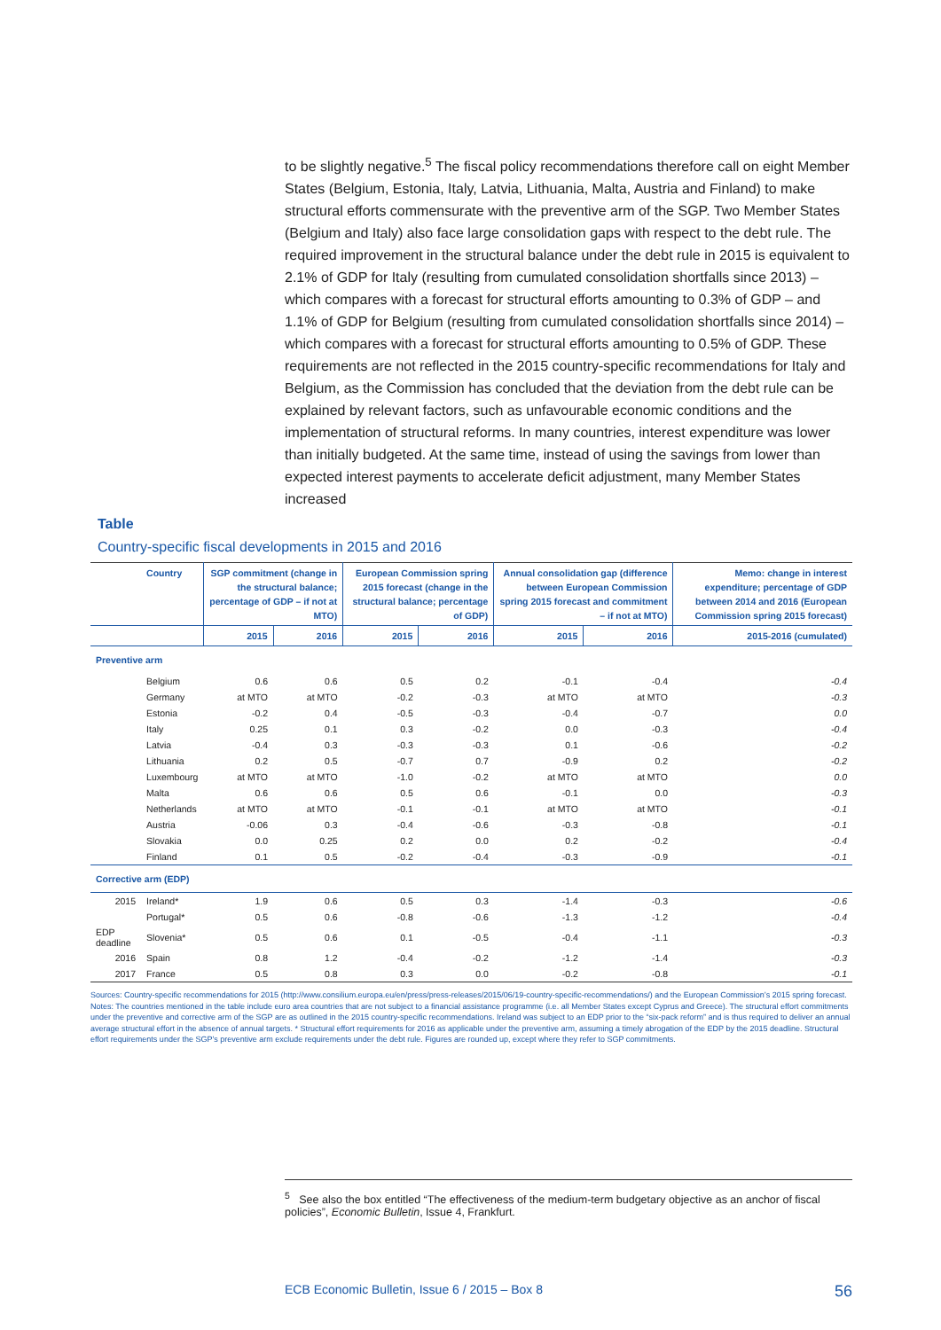to be slightly negative.<sup>5</sup> The fiscal policy recommendations therefore call on eight Member States (Belgium, Estonia, Italy, Latvia, Lithuania, Malta, Austria and Finland) to make structural efforts commensurate with the preventive arm of the SGP. Two Member States (Belgium and Italy) also face large consolidation gaps with respect to the debt rule. The required improvement in the structural balance under the debt rule in 2015 is equivalent to 2.1% of GDP for Italy (resulting from cumulated consolidation shortfalls since 2013) – which compares with a forecast for structural efforts amounting to 0.3% of GDP – and 1.1% of GDP for Belgium (resulting from cumulated consolidation shortfalls since 2014) – which compares with a forecast for structural efforts amounting to 0.5% of GDP. These requirements are not reflected in the 2015 country-specific recommendations for Italy and Belgium, as the Commission has concluded that the deviation from the debt rule can be explained by relevant factors, such as unfavourable economic conditions and the implementation of structural reforms. In many countries, interest expenditure was lower than initially budgeted. At the same time, instead of using the savings from lower than expected interest payments to accelerate deficit adjustment, many Member States increased
Table
Country-specific fiscal developments in 2015 and 2016
| | Country | SGP commitment (change in the structural balance; percentage of GDP – if not at MTO) | | European Commission spring 2015 forecast (change in the structural balance; percentage of GDP) | | Annual consolidation gap (difference between European Commission spring 2015 forecast and commitment – if not at MTO) | | Memo: change in interest expenditure; percentage of GDP between 2014 and 2016 (European Commission spring 2015 forecast) |
| --- | --- | --- | --- | --- | --- | --- | --- | --- |
| | | 2015 | 2016 | 2015 | 2016 | 2015 | 2016 | 2015-2016 (cumulated) |
| Preventive arm | | | | | | | | |
| | Belgium | 0.6 | 0.6 | 0.5 | 0.2 | -0.1 | -0.4 | -0.4 |
| | Germany | at MTO | at MTO | -0.2 | -0.3 | at MTO | at MTO | -0.3 |
| | Estonia | -0.2 | 0.4 | -0.5 | -0.3 | -0.4 | -0.7 | 0.0 |
| | Italy | 0.25 | 0.1 | 0.3 | -0.2 | 0.0 | -0.3 | -0.4 |
| | Latvia | -0.4 | 0.3 | -0.3 | -0.3 | 0.1 | -0.6 | -0.2 |
| | Lithuania | 0.2 | 0.5 | -0.7 | 0.7 | -0.9 | 0.2 | -0.2 |
| | Luxembourg | at MTO | at MTO | -1.0 | -0.2 | at MTO | at MTO | 0.0 |
| | Malta | 0.6 | 0.6 | 0.5 | 0.6 | -0.1 | 0.0 | -0.3 |
| | Netherlands | at MTO | at MTO | -0.1 | -0.1 | at MTO | at MTO | -0.1 |
| | Austria | -0.06 | 0.3 | -0.4 | -0.6 | -0.3 | -0.8 | -0.1 |
| | Slovakia | 0.0 | 0.25 | 0.2 | 0.0 | 0.2 | -0.2 | -0.4 |
| | Finland | 0.1 | 0.5 | -0.2 | -0.4 | -0.3 | -0.9 | -0.1 |
| Corrective arm (EDP) | | | | | | | | |
| 2015 | Ireland* | 1.9 | 0.6 | 0.5 | 0.3 | -1.4 | -0.3 | -0.6 |
| | Portugal* | 0.5 | 0.6 | -0.8 | -0.6 | -1.3 | -1.2 | -0.4 |
| EDP deadline | Slovenia* | 0.5 | 0.6 | 0.1 | -0.5 | -0.4 | -1.1 | -0.3 |
| 2016 | Spain | 0.8 | 1.2 | -0.4 | -0.2 | -1.2 | -1.4 | -0.3 |
| 2017 | France | 0.5 | 0.8 | 0.3 | 0.0 | -0.2 | -0.8 | -0.1 |
Sources: Country-specific recommendations for 2015 (http://www.consilium.europa.eu/en/press/press-releases/2015/06/19-country-specific-recommendations/) and the European Commission’s 2015 spring forecast.
Notes: The countries mentioned in the table include euro area countries that are not subject to a financial assistance programme (i.e. all Member States except Cyprus and Greece). The structural effort commitments under the preventive and corrective arm of the SGP are as outlined in the 2015 country-specific recommendations. Ireland was subject to an EDP prior to the “six-pack reform” and is thus required to deliver an annual average structural effort in the absence of annual targets. * Structural effort requirements for 2016 as applicable under the preventive arm, assuming a timely abrogation of the EDP by the 2015 deadline. Structural effort requirements under the SGP’s preventive arm exclude requirements under the debt rule. Figures are rounded up, except where they refer to SGP commitments.
<sup>5</sup> See also the box entitled “The effectiveness of the medium-term budgetary objective as an anchor of fiscal policies”, Economic Bulletin, Issue 4, Frankfurt.
ECB Economic Bulletin, Issue 6 / 2015 – Box 8 56